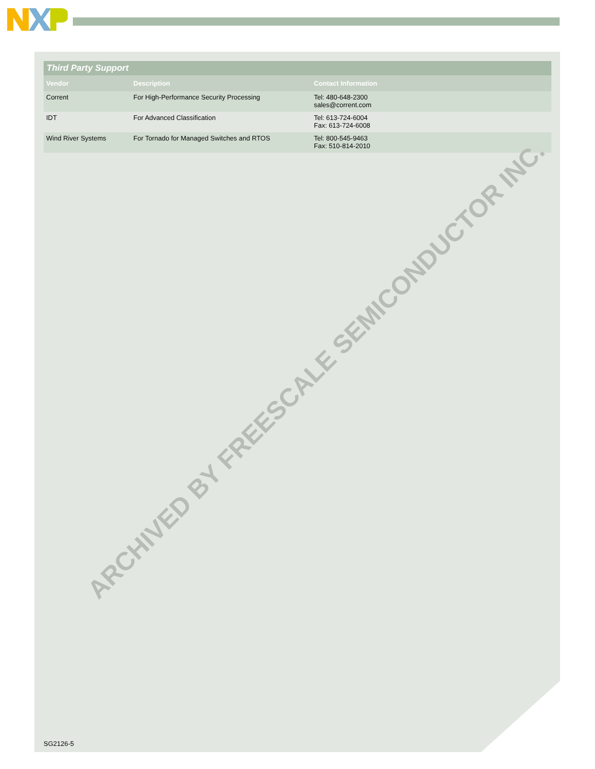| Third Party Support | | |
| --- | --- | --- |
| Vendor | Description | Contact Information |
| Corrent | For High-Performance Security Processing | Tel: 480-648-2300 sales@corrent.com |
| IDT | For Advanced Classification | Tel: 613-724-6004 Fax: 613-724-6008 |
| Wind River Systems | For Tornado for Managed Switches and RTOS | Tel: 800-545-9463 Fax: 510-814-2010 |
SG2126-5
ARCHIVED BY FREESCALE SEMICONDUCTOR INC.